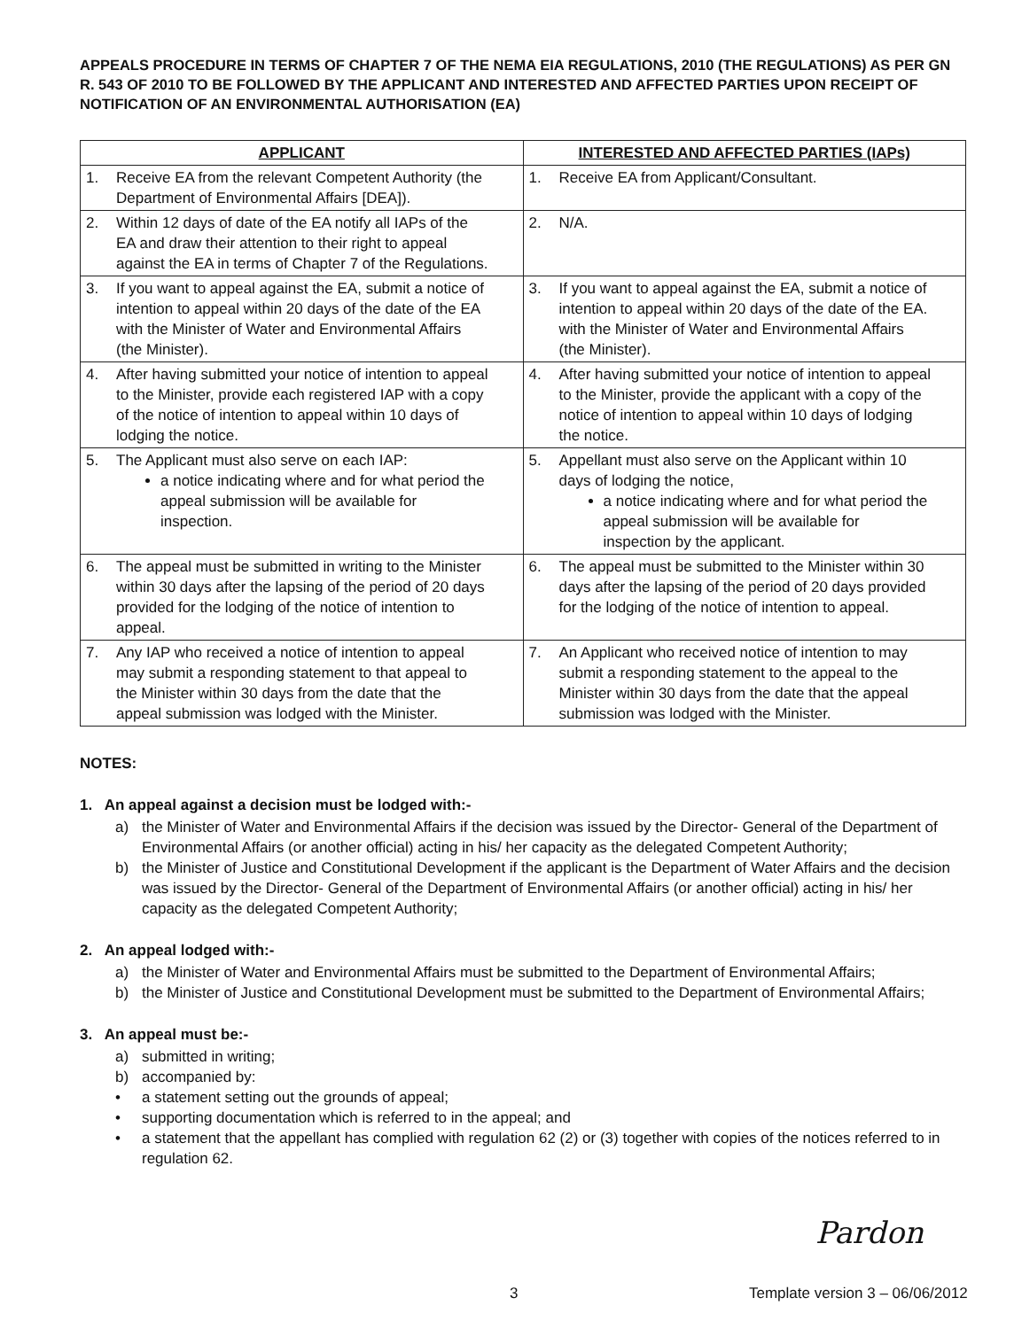APPEALS PROCEDURE IN TERMS OF CHAPTER 7 OF THE NEMA EIA REGULATIONS, 2010 (THE REGULATIONS) AS PER GN R. 543 OF 2010 TO BE FOLLOWED BY THE APPLICANT AND INTERESTED AND AFFECTED PARTIES UPON RECEIPT OF NOTIFICATION OF AN ENVIRONMENTAL AUTHORISATION (EA)
| APPLICANT | INTERESTED AND AFFECTED PARTIES (IAPs) |
| --- | --- |
| 1. Receive EA from the relevant Competent Authority (the Department of Environmental Affairs [DEA]). | 1. Receive EA from Applicant/Consultant. |
| 2. Within 12 days of date of the EA notify all IAPs of the EA and draw their attention to their right to appeal against the EA in terms of Chapter 7 of the Regulations. | 2. N/A. |
| 3. If you want to appeal against the EA, submit a notice of intention to appeal within 20 days of the date of the EA with the Minister of Water and Environmental Affairs (the Minister). | 3. If you want to appeal against the EA, submit a notice of intention to appeal within 20 days of the date of the EA. with the Minister of Water and Environmental Affairs (the Minister). |
| 4. After having submitted your notice of intention to appeal to the Minister, provide each registered IAP with a copy of the notice of intention to appeal within 10 days of lodging the notice. | 4. After having submitted your notice of intention to appeal to the Minister, provide the applicant with a copy of the notice of intention to appeal within 10 days of lodging the notice. |
| 5. The Applicant must also serve on each IAP: a notice indicating where and for what period the appeal submission will be available for inspection. | 5. Appellant must also serve on the Applicant within 10 days of lodging the notice, a notice indicating where and for what period the appeal submission will be available for inspection by the applicant. |
| 6. The appeal must be submitted in writing to the Minister within 30 days after the lapsing of the period of 20 days provided for the lodging of the notice of intention to appeal. | 6. The appeal must be submitted to the Minister within 30 days after the lapsing of the period of 20 days provided for the lodging of the notice of intention to appeal. |
| 7. Any IAP who received a notice of intention to appeal may submit a responding statement to that appeal to the Minister within 30 days from the date that the appeal submission was lodged with the Minister. | 7. An Applicant who received notice of intention to may submit a responding statement to the appeal to the Minister within 30 days from the date that the appeal submission was lodged with the Minister. |
NOTES:
1. An appeal against a decision must be lodged with:-
a) the Minister of Water and Environmental Affairs if the decision was issued by the Director- General of the Department of Environmental Affairs (or another official) acting in his/ her capacity as the delegated Competent Authority;
b) the Minister of Justice and Constitutional Development if the applicant is the Department of Water Affairs and the decision was issued by the Director- General of the Department of Environmental Affairs (or another official) acting in his/ her capacity as the delegated Competent Authority;
2. An appeal lodged with:-
a) the Minister of Water and Environmental Affairs must be submitted to the Department of Environmental Affairs;
b) the Minister of Justice and Constitutional Development must be submitted to the Department of Environmental Affairs;
3. An appeal must be:-
a) submitted in writing;
b) accompanied by:
• a statement setting out the grounds of appeal;
• supporting documentation which is referred to in the appeal; and
• a statement that the appellant has complied with regulation 62 (2) or (3) together with copies of the notices referred to in regulation 62.
Pardon
3 Template version 3 – 06/06/2012